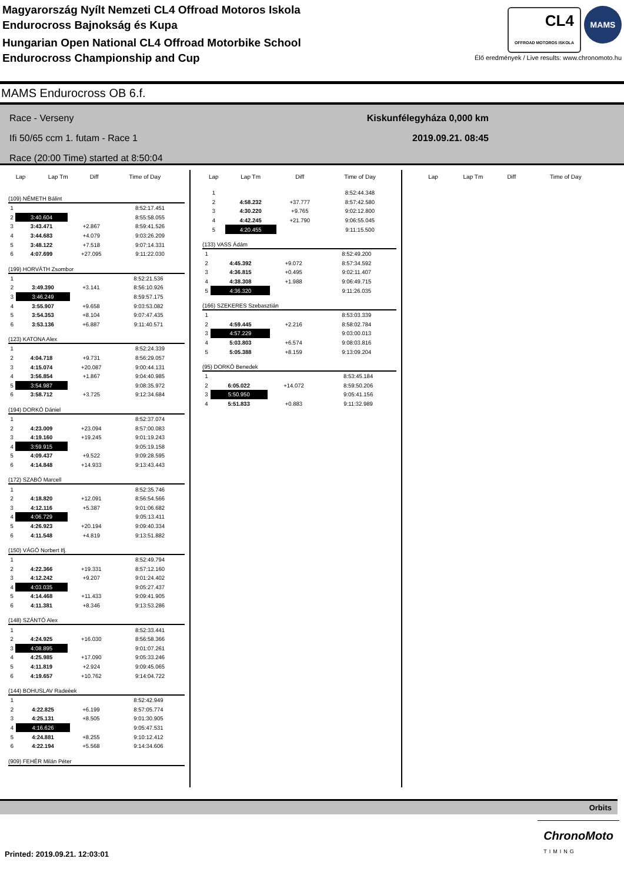Magyarország Nyílt Nemzeti CL4 Offroad Motoros Iskola
Endurocross Bajnokság és Kupa
Hungarian Open National CL4 Offroad Motorbike School
Endurocross Championship and Cup
CL4
OFFROAD MOTOROS ISKOLA MAMS
Élő eredmények / Live results: www.chronomoto.hu
MAMS Endurocross OB 6.f.
Race - Verseny
Ifi 50/65 ccm 1. futam - Race 1
Race (20:00 Time) started at 8:50:04
Kiskunfélegyháza 0,000 km
2019.09.21. 08:45
| Lap | Lap Tm | Diff | Time of Day |
| --- | --- | --- | --- |
(109) NÉMETH Bálint
| 1 | | | 8:52:17.451 |
| 2 | 3:40.604 | | 8:55:58.055 |
| 3 | 3:43.471 | +2.867 | 8:59:41.526 |
| 4 | 3:44.683 | +4.079 | 9:03:26.209 |
| 5 | 3:48.122 | +7.518 | 9:07:14.331 |
| 6 | 4:07.699 | +27.095 | 9:11:22.030 |
(199) HORVÁTH Zsombor
| 1 | | | 8:52:21.536 |
| 2 | 3:49.390 | +3.141 | 8:56:10.926 |
| 3 | 3:46.249 | | 8:59:57.175 |
| 4 | 3:55.907 | +9.658 | 9:03:53.082 |
| 5 | 3:54.353 | +8.104 | 9:07:47.435 |
| 6 | 3:53.136 | +6.887 | 9:11:40.571 |
(123) KATONA Alex
| 1 | | | 8:52:24.339 |
| 2 | 4:04.718 | +9.731 | 8:56:29.057 |
| 3 | 4:15.074 | +20.087 | 9:00:44.131 |
| 4 | 3:56.854 | +1.867 | 9:04:40.985 |
| 5 | 3:54.987 | | 9:08:35.972 |
| 6 | 3:58.712 | +3.725 | 9:12:34.684 |
(194) DORKÓ Dániel
| 1 | | | 8:52:37.074 |
| 2 | 4:23.009 | +23.094 | 8:57:00.083 |
| 3 | 4:19.160 | +19.245 | 9:01:19.243 |
| 4 | 3:59.915 | | 9:05:19.158 |
| 5 | 4:09.437 | +9.522 | 9:09:28.595 |
| 6 | 4:14.848 | +14.933 | 9:13:43.443 |
(172) SZABÓ Marcell
| 1 | | | 8:52:35.746 |
| 2 | 4:18.820 | +12.091 | 8:56:54.566 |
| 3 | 4:12.116 | +5.387 | 9:01:06.682 |
| 4 | 4:06.729 | | 9:05:13.411 |
| 5 | 4:26.923 | +20.194 | 9:09:40.334 |
| 6 | 4:11.548 | +4.819 | 9:13:51.882 |
(150) VÁGÓ Norbert Ifj.
| 1 | | | 8:52:49.794 |
| 2 | 4:22.366 | +19.331 | 8:57:12.160 |
| 3 | 4:12.242 | +9.207 | 9:01:24.402 |
| 4 | 4:03.035 | | 9:05:27.437 |
| 5 | 4:14.468 | +11.433 | 9:09:41.905 |
| 6 | 4:11.381 | +8.346 | 9:13:53.286 |
(148) SZÁNTÓ Alex
| 1 | | | 8:52:33.441 |
| 2 | 4:24.925 | +16.030 | 8:56:58.366 |
| 3 | 4:08.895 | | 9:01:07.261 |
| 4 | 4:25.985 | +17.090 | 9:05:33.246 |
| 5 | 4:11.819 | +2.924 | 9:09:45.065 |
| 6 | 4:19.657 | +10.762 | 9:14:04.722 |
(144) BOHUSLAV Radeèek
| 1 | | | 8:52:42.949 |
| 2 | 4:22.825 | +6.199 | 8:57:05.774 |
| 3 | 4:25.131 | +8.505 | 9:01:30.905 |
| 4 | 4:16.626 | | 9:05:47.531 |
| 5 | 4:24.881 | +8.255 | 9:10:12.412 |
| 6 | 4:22.194 | +5.568 | 9:14:34.606 |
(909) FEHÉR Milán Péter
| Lap | Lap Tm | Diff | Time of Day |
| --- | --- | --- | --- |
| 1 | | | 8:52:44.348 |
| 2 | 4:58.232 | +37.777 | 8:57:42.580 |
| 3 | 4:30.220 | +9.765 | 9:02:12.800 |
| 4 | 4:42.245 | +21.790 | 9:06:55.045 |
| 5 | 4:20.455 | | 9:11:15.500 |
(133) VASS Ádám
| 1 | | | 8:52:49.200 |
| 2 | 4:45.392 | +9.072 | 8:57:34.592 |
| 3 | 4:36.815 | +0.495 | 9:02:11.407 |
| 4 | 4:38.308 | +1.988 | 9:06:49.715 |
| 5 | 4:36.320 | | 9:11:26.035 |
(166) SZEKERES Szebasztián
| 1 | | | 8:53:03.339 |
| 2 | 4:59.445 | +2.216 | 8:58:02.784 |
| 3 | 4:57.229 | | 9:03:00.013 |
| 4 | 5:03.803 | +6.574 | 9:08:03.816 |
| 5 | 5:05.388 | +8.159 | 9:13:09.204 |
(95) DORKÓ Benedek
| 1 | | | 8:53:45.184 |
| 2 | 6:05.022 | +14.072 | 8:59:50.206 |
| 3 | 5:50.950 | | 9:05:41.156 |
| 4 | 5:51.833 | +0.883 | 9:11:32.989 |
| Lap | Lap Tm | Diff | Time of Day |
| --- | --- | --- | --- |
Orbits
Printed: 2019.09.21. 12:03:01
ChronoMoto
TIMING